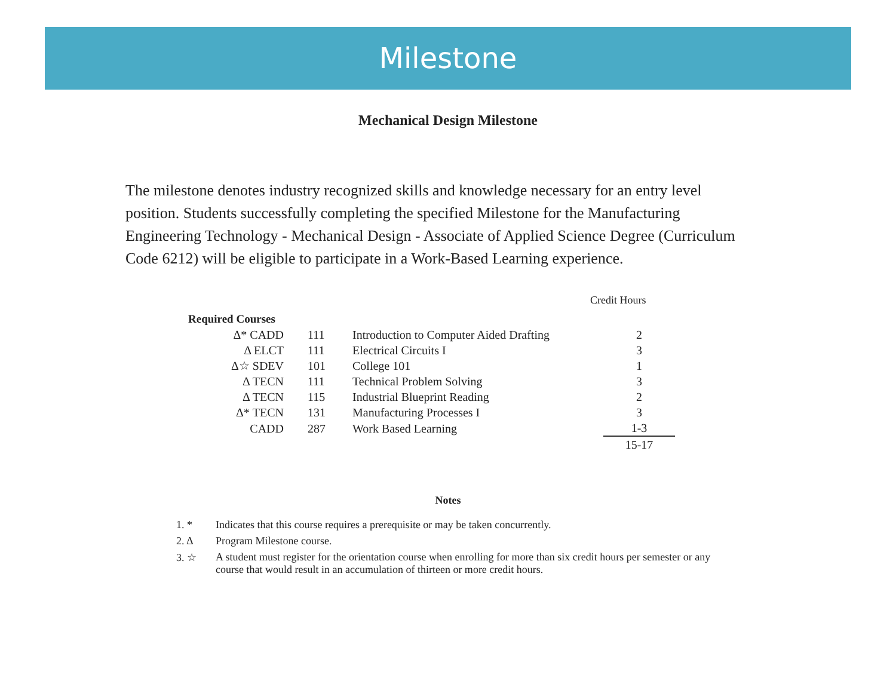Milestone
Mechanical Design Milestone
The milestone denotes industry recognized skills and knowledge necessary for an entry level position. Students successfully completing the specified Milestone for the Manufacturing Engineering Technology - Mechanical Design - Associate of Applied Science Degree (Curriculum Code 6212) will be eligible to participate in a Work-Based Learning experience.
Credit Hours
| Required Courses | | | |
| --- | --- | --- | --- |
| Δ* CADD | 111 | Introduction to Computer Aided Drafting | 2 |
| Δ ELCT | 111 | Electrical Circuits I | 3 |
| Δ☆ SDEV | 101 | College 101 | 1 |
| Δ TECN | 111 | Technical Problem Solving | 3 |
| Δ TECN | 115 | Industrial Blueprint Reading | 2 |
| Δ* TECN | 131 | Manufacturing Processes I | 3 |
| CADD | 287 | Work Based Learning | 1-3 |
| | | | 15-17 |
Notes
1. * Indicates that this course requires a prerequisite or may be taken concurrently.
2. Δ Program Milestone course.
3. ☆ A student must register for the orientation course when enrolling for more than six credit hours per semester or any course that would result in an accumulation of thirteen or more credit hours.